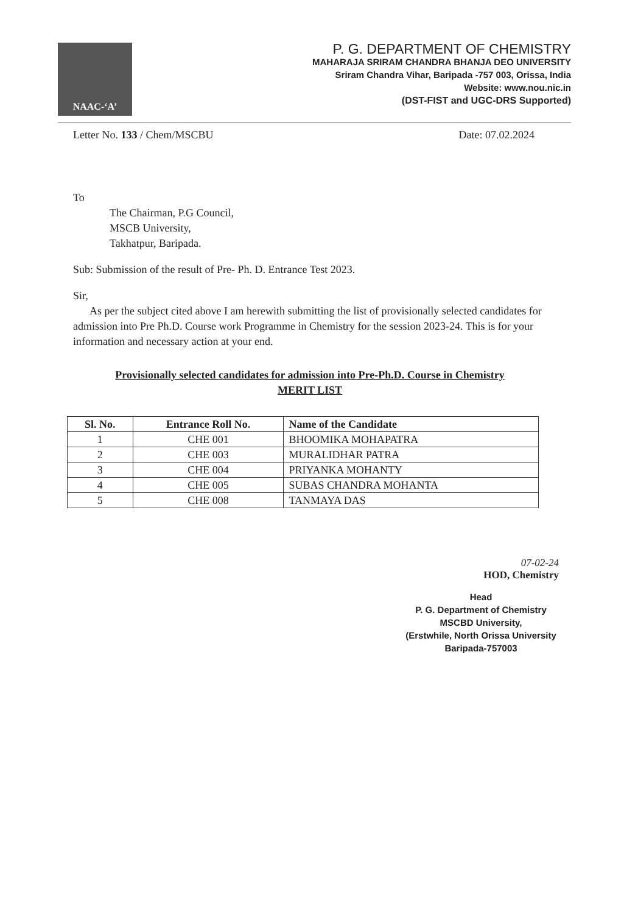NAAC-‘A’
P. G. DEPARTMENT OF CHEMISTRY
MAHARAJA SRIRAM CHANDRA BHANJA DEO UNIVERSITY
Sriram Chandra Vihar, Baripada -757 003, Orissa, India
Website: www.nou.nic.in
(DST-FIST and UGC-DRS Supported)
Letter No. 133 / Chem/MSCBU Date: 07.02.2024
To
The Chairman, P.G Council,
MSCB University,
Takhatpur, Baripada.
Sub: Submission of the result of Pre- Ph. D. Entrance Test 2023.
Sir,
As per the subject cited above I am herewith submitting the list of provisionally selected candidates for admission into Pre Ph.D. Course work Programme in Chemistry for the session 2023-24. This is for your information and necessary action at your end.
Provisionally selected candidates for admission into Pre-Ph.D. Course in Chemistry
MERIT LIST
| Sl. No. | Entrance Roll No. | Name of the Candidate |
| --- | --- | --- |
| 1 | CHE 001 | BHOOMIKA MOHAPATRA |
| 2 | CHE 003 | MURALIDHAR PATRA |
| 3 | CHE 004 | PRIYANKA MOHANTY |
| 4 | CHE 005 | SUBAS CHANDRA MOHANTA |
| 5 | CHE 008 | TANMAYA DAS |
07-02-24
HOD, Chemistry
Head
P. G. Department of Chemistry
MSCBD University,
(Erstwhile, North Orissa University
Baripada-757003